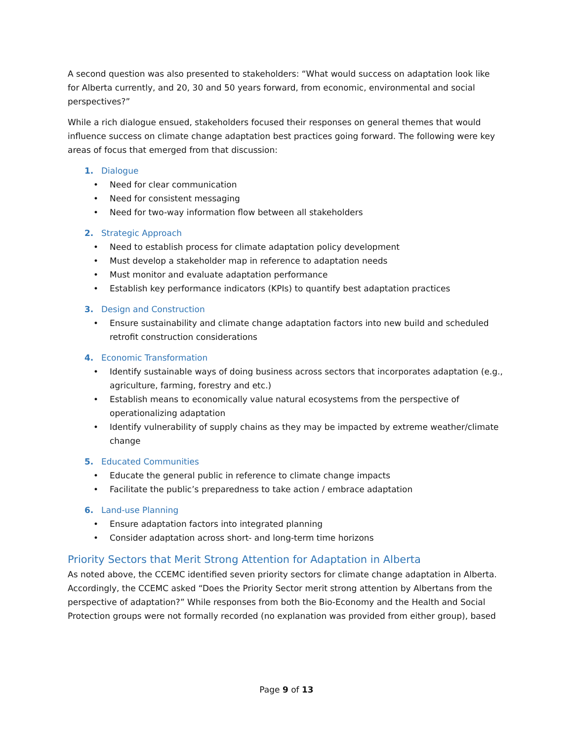A second question was also presented to stakeholders: “What would success on adaptation look like for Alberta currently, and 20, 30 and 50 years forward, from economic, environmental and social perspectives?”
While a rich dialogue ensued, stakeholders focused their responses on general themes that would influence success on climate change adaptation best practices going forward. The following were key areas of focus that emerged from that discussion:
1. Dialogue
• Need for clear communication
• Need for consistent messaging
• Need for two-way information flow between all stakeholders
2. Strategic Approach
• Need to establish process for climate adaptation policy development
• Must develop a stakeholder map in reference to adaptation needs
• Must monitor and evaluate adaptation performance
• Establish key performance indicators (KPIs) to quantify best adaptation practices
3. Design and Construction
• Ensure sustainability and climate change adaptation factors into new build and scheduled retrofit construction considerations
4. Economic Transformation
• Identify sustainable ways of doing business across sectors that incorporates adaptation (e.g., agriculture, farming, forestry and etc.)
• Establish means to economically value natural ecosystems from the perspective of operationalizing adaptation
• Identify vulnerability of supply chains as they may be impacted by extreme weather/climate change
5. Educated Communities
• Educate the general public in reference to climate change impacts
• Facilitate the public’s preparedness to take action / embrace adaptation
6. Land-use Planning
• Ensure adaptation factors into integrated planning
• Consider adaptation across short- and long-term time horizons
Priority Sectors that Merit Strong Attention for Adaptation in Alberta
As noted above, the CCEMC identified seven priority sectors for climate change adaptation in Alberta. Accordingly, the CCEMC asked “Does the Priority Sector merit strong attention by Albertans from the perspective of adaptation?” While responses from both the Bio-Economy and the Health and Social Protection groups were not formally recorded (no explanation was provided from either group), based
Page 9 of 13